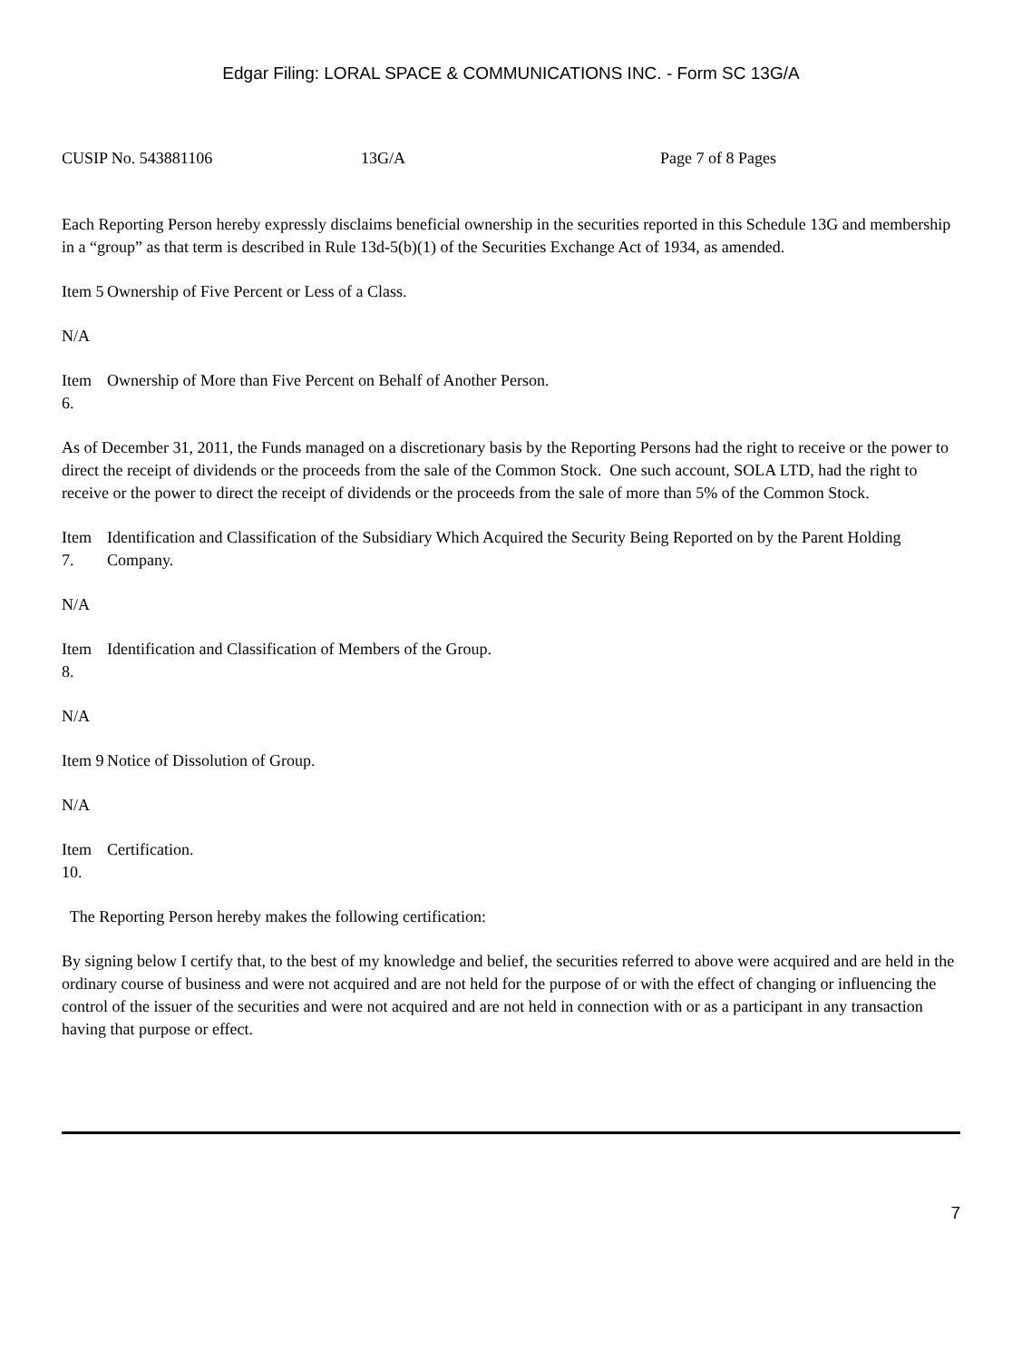Edgar Filing: LORAL SPACE & COMMUNICATIONS INC. - Form SC 13G/A
CUSIP No. 543881106 13G/A Page 7 of 8 Pages
Each Reporting Person hereby expressly disclaims beneficial ownership in the securities reported in this Schedule 13G and membership in a “group” as that term is described in Rule 13d-5(b)(1) of the Securities Exchange Act of 1934, as amended.
Item 5
Ownership of Five Percent or Less of a Class.
N/A
Item 6.
Ownership of More than Five Percent on Behalf of Another Person.
As of December 31, 2011, the Funds managed on a discretionary basis by the Reporting Persons had the right to receive or the power to direct the receipt of dividends or the proceeds from the sale of the Common Stock. One such account, SOLA LTD, had the right to receive or the power to direct the receipt of dividends or the proceeds from the sale of more than 5% of the Common Stock.
Item 7.
Identification and Classification of the Subsidiary Which Acquired the Security Being Reported on by the Parent Holding Company.
N/A
Item 8.
Identification and Classification of Members of the Group.
N/A
Item 9
Notice of Dissolution of Group.
N/A
Item 10.
Certification.
The Reporting Person hereby makes the following certification:
By signing below I certify that, to the best of my knowledge and belief, the securities referred to above were acquired and are held in the ordinary course of business and were not acquired and are not held for the purpose of or with the effect of changing or influencing the control of the issuer of the securities and were not acquired and are not held in connection with or as a participant in any transaction having that purpose or effect.
7